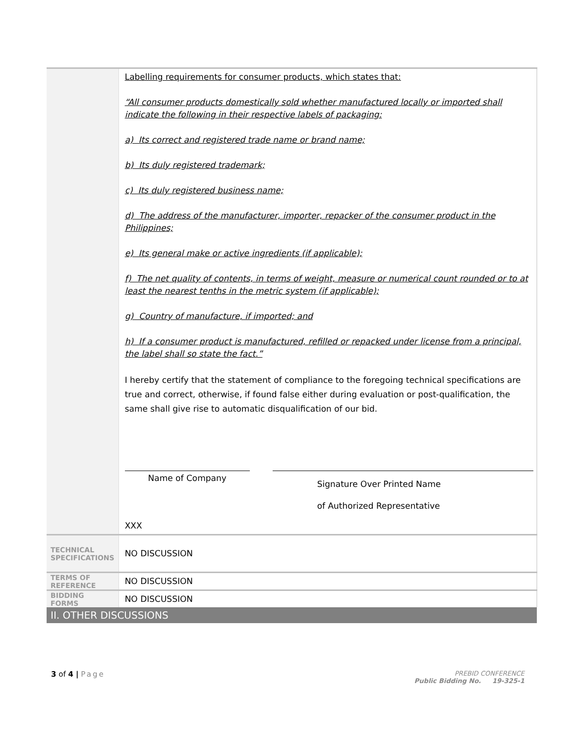| | Labelling requirements for consumer products, which states that: “All consumer products domestically sold whether manufactured locally or imported shall indicate the following in their respective labels of packaging: a) Its correct and registered trade name or brand name; b) Its duly registered trademark; c) Its duly registered business name; d) The address of the manufacturer, importer, repacker of the consumer product in the Philippines; e) Its general make or active ingredients (if applicable); f) The net quality of contents, in terms of weight, measure or numerical count rounded or to at least the nearest tenths in the metric system (if applicable); g) Country of manufacture, if imported; and h) If a consumer product is manufactured, refilled or repacked under license from a principal, the label shall so state the fact.” I hereby certify that the statement of compliance to the foregoing technical specifications are true and correct, otherwise, if found false either during evaluation or post-qualification, the same shall give rise to automatic disqualification of our bid. Name of Company Signature Over Printed Name of Authorized Representative XXX |
| TECHNICAL SPECIFICATIONS | NO DISCUSSION |
| TERMS OF REFERENCE | NO DISCUSSION |
| BIDDING FORMS | NO DISCUSSION |
| II. OTHER DISCUSSIONS | |
3 of 4 | Page
PREBID CONFERENCE
Public Bidding No. 19-325-1